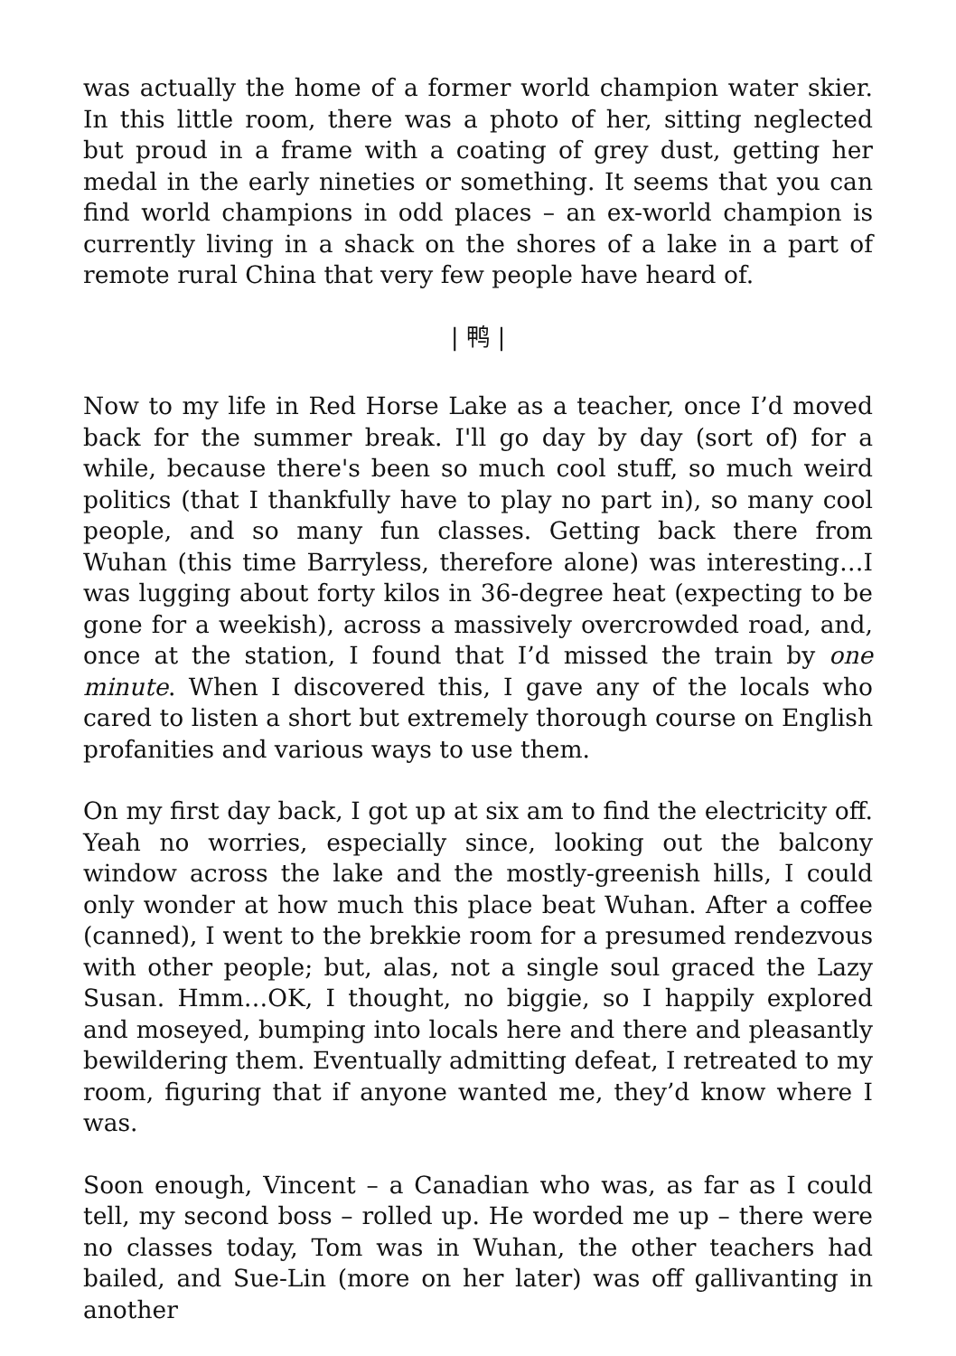was actually the home of a former world champion water skier. In this little room, there was a photo of her, sitting neglected but proud in a frame with a coating of grey dust, getting her medal in the early nineties or something. It seems that you can find world champions in odd places – an ex-world champion is currently living in a shack on the shores of a lake in a part of remote rural China that very few people have heard of.
| 鸭 |
Now to my life in Red Horse Lake as a teacher, once I’d moved back for the summer break. I'll go day by day (sort of) for a while, because there's been so much cool stuff, so much weird politics (that I thankfully have to play no part in), so many cool people, and so many fun classes. Getting back there from Wuhan (this time Barryless, therefore alone) was interesting…I was lugging about forty kilos in 36-degree heat (expecting to be gone for a weekish), across a massively overcrowded road, and, once at the station, I found that I’d missed the train by one minute. When I discovered this, I gave any of the locals who cared to listen a short but extremely thorough course on English profanities and various ways to use them.
On my first day back, I got up at six am to find the electricity off. Yeah no worries, especially since, looking out the balcony window across the lake and the mostly-greenish hills, I could only wonder at how much this place beat Wuhan. After a coffee (canned), I went to the brekkie room for a presumed rendezvous with other people; but, alas, not a single soul graced the Lazy Susan. Hmm…OK, I thought, no biggie, so I happily explored and moseyed, bumping into locals here and there and pleasantly bewildering them. Eventually admitting defeat, I retreated to my room, figuring that if anyone wanted me, they’d know where I was.
Soon enough, Vincent – a Canadian who was, as far as I could tell, my second boss – rolled up. He worded me up – there were no classes today, Tom was in Wuhan, the other teachers had bailed, and Sue-Lin (more on her later) was off gallivanting in another